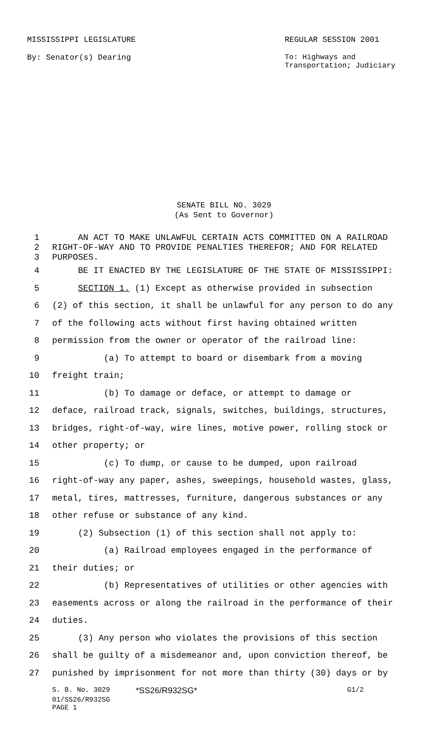MISSISSIPPI LEGISLATURE REGULAR SESSION 2001
By: Senator(s) Dearing To: Highways and
Transportation; Judiciary
SENATE BILL NO. 3029
(As Sent to Governor)
1 AN ACT TO MAKE UNLAWFUL CERTAIN ACTS COMMITTED ON A RAILROAD
2 RIGHT-OF-WAY AND TO PROVIDE PENALTIES THEREFOR; AND FOR RELATED
3 PURPOSES.
4 BE IT ENACTED BY THE LEGISLATURE OF THE STATE OF MISSISSIPPI:
5 SECTION 1. (1) Except as otherwise provided in subsection
6 (2) of this section, it shall be unlawful for any person to do any
7 of the following acts without first having obtained written
8 permission from the owner or operator of the railroad line:
9 (a) To attempt to board or disembark from a moving
10 freight train;
11 (b) To damage or deface, or attempt to damage or
12 deface, railroad track, signals, switches, buildings, structures,
13 bridges, right-of-way, wire lines, motive power, rolling stock or
14 other property; or
15 (c) To dump, or cause to be dumped, upon railroad
16 right-of-way any paper, ashes, sweepings, household wastes, glass,
17 metal, tires, mattresses, furniture, dangerous substances or any
18 other refuse or substance of any kind.
19 (2) Subsection (1) of this section shall not apply to:
20 (a) Railroad employees engaged in the performance of
21 their duties; or
22 (b) Representatives of utilities or other agencies with
23 easements across or along the railroad in the performance of their
24 duties.
25 (3) Any person who violates the provisions of this section
26 shall be guilty of a misdemeanor and, upon conviction thereof, be
27 punished by imprisonment for not more than thirty (30) days or by
S. B. No. 3029 *SS26/R932SG* G1/2
01/SS26/R932SG
PAGE 1